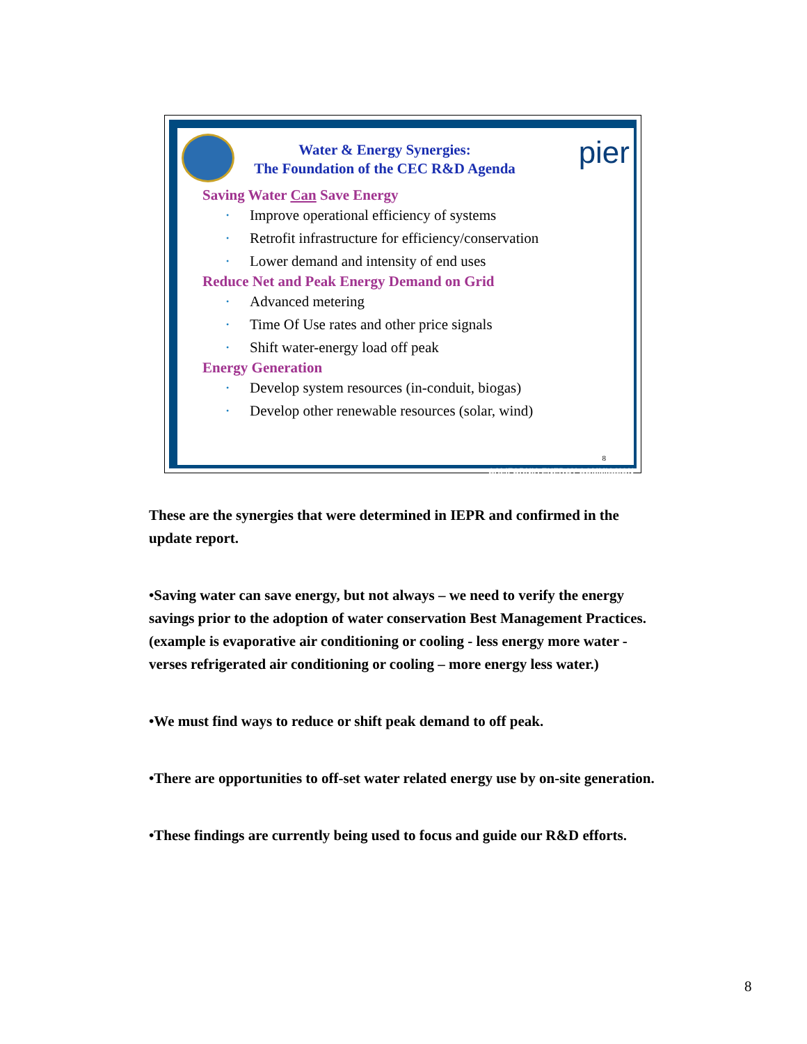pier
Water & Energy Synergies:
The Foundation of the CEC R&D Agenda
Saving Water Can Save Energy
• Improve operational efficiency of systems
• Retrofit infrastructure for efficiency/conservation
• Lower demand and intensity of end uses
Reduce Net and Peak Energy Demand on Grid
• Advanced metering
• Time Of Use rates and other price signals
• Shift water-energy load off peak
Energy Generation
• Develop system resources (in-conduit, biogas)
• Develop other renewable resources (solar, wind)
8
CALIFORNIA ENERGY COMMISSION
These are the synergies that were determined in IEPR and confirmed in the update report.
•Saving water can save energy, but not always – we need to verify the energy savings prior to the adoption of water conservation Best Management Practices. (example is evaporative air conditioning or cooling - less energy more water - verses refrigerated air conditioning or cooling – more energy less water.)
•We must find ways to reduce or shift peak demand to off peak.
•There are opportunities to off-set water related energy use by on-site generation.
•These findings are currently being used to focus and guide our R&D efforts.
8